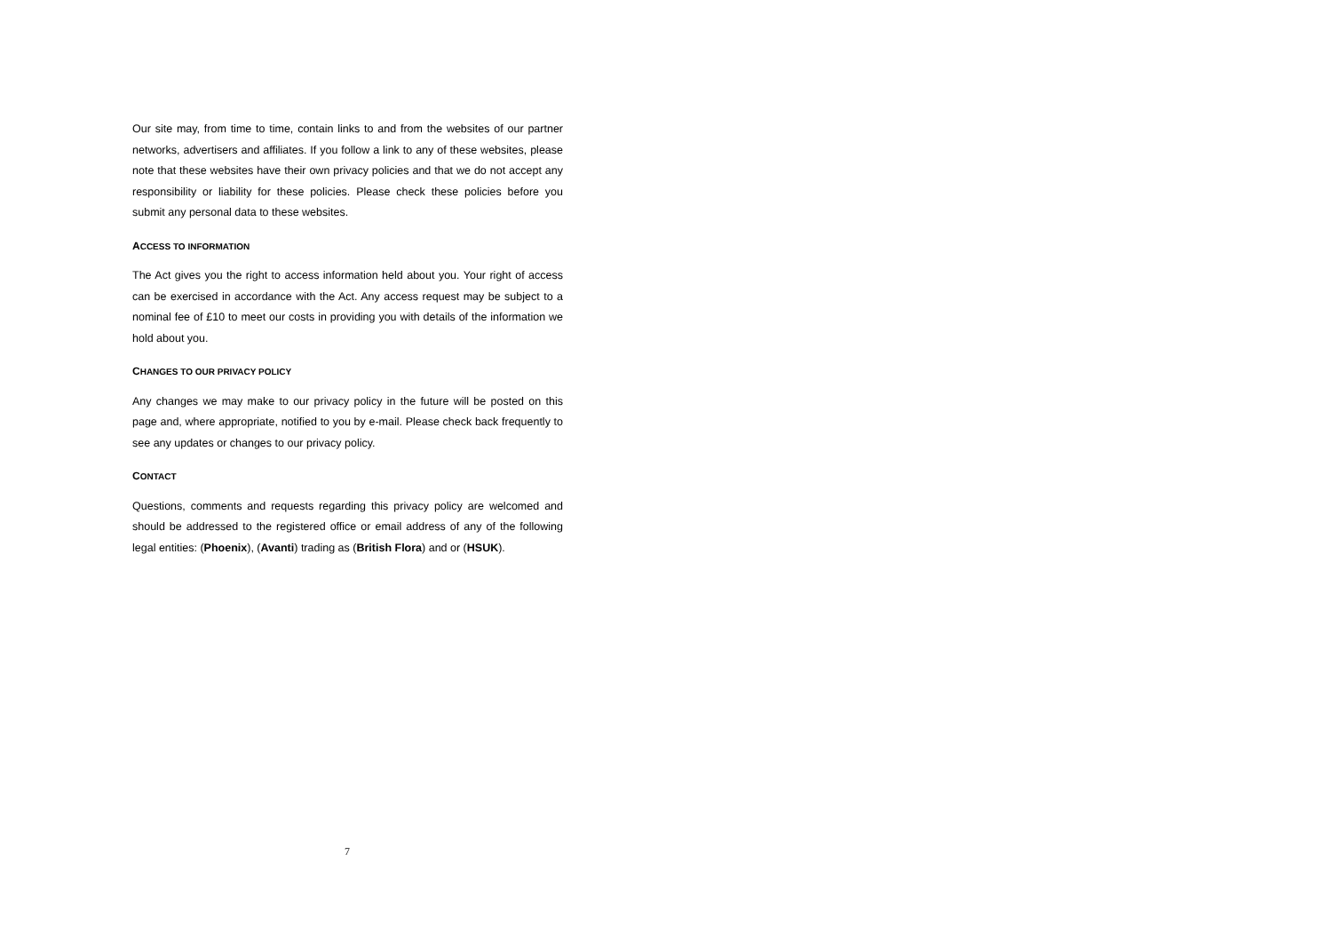Our site may, from time to time, contain links to and from the websites of our partner networks, advertisers and affiliates. If you follow a link to any of these websites, please note that these websites have their own privacy policies and that we do not accept any responsibility or liability for these policies. Please check these policies before you submit any personal data to these websites.
ACCESS TO INFORMATION
The Act gives you the right to access information held about you. Your right of access can be exercised in accordance with the Act. Any access request may be subject to a nominal fee of £10 to meet our costs in providing you with details of the information we hold about you.
CHANGES TO OUR PRIVACY POLICY
Any changes we may make to our privacy policy in the future will be posted on this page and, where appropriate, notified to you by e-mail. Please check back frequently to see any updates or changes to our privacy policy.
CONTACT
Questions, comments and requests regarding this privacy policy are welcomed and should be addressed to the registered office or email address of any of the following legal entities: (Phoenix), (Avanti) trading as (British Flora) and or (HSUK).
7